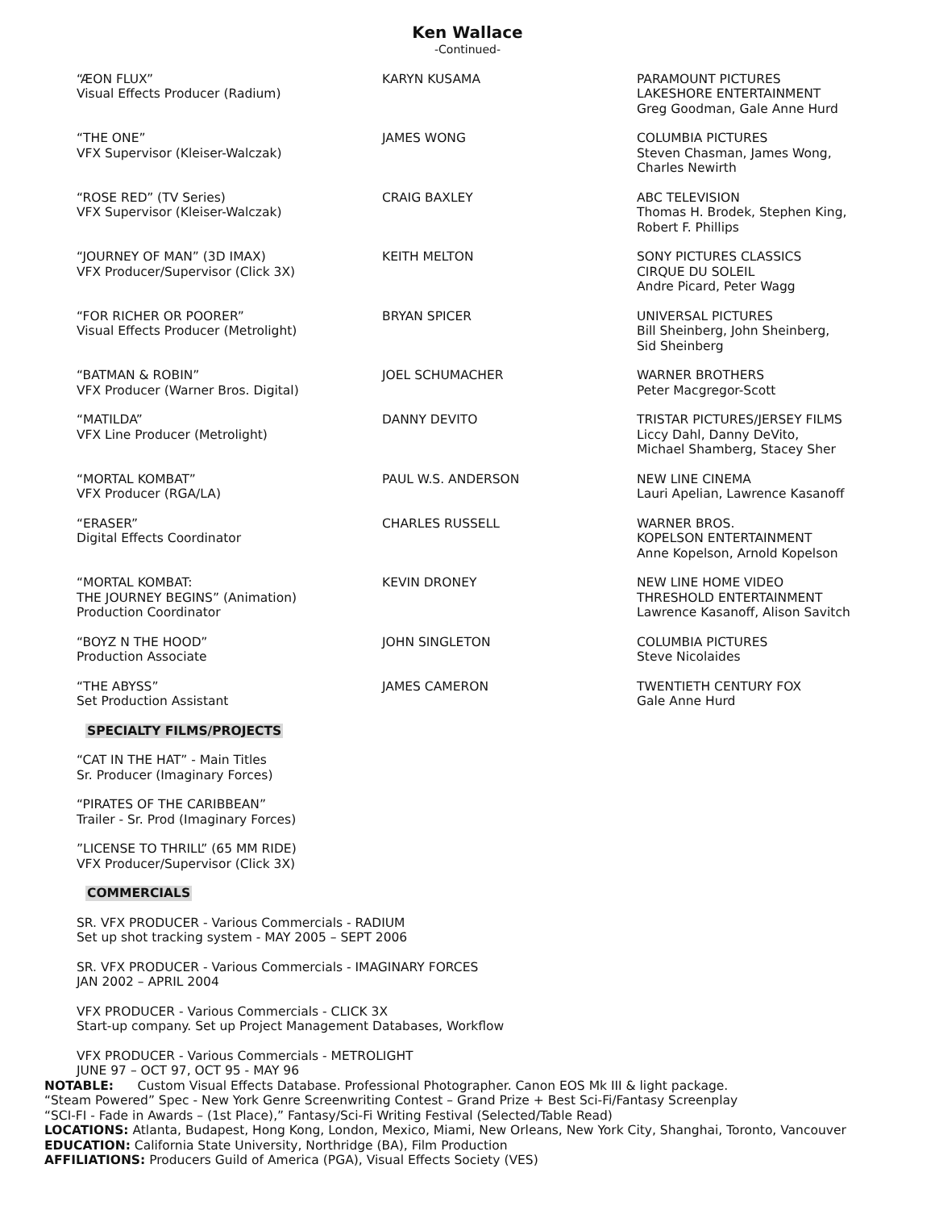Ken Wallace
-Continued-
| “ÆON FLUX” Visual Effects Producer (Radium) | KARYN KUSAMA | PARAMOUNT PICTURES LAKESHORE ENTERTAINMENT Greg Goodman, Gale Anne Hurd |
| “THE ONE” VFX Supervisor (Kleiser-Walczak) | JAMES WONG | COLUMBIA PICTURES Steven Chasman, James Wong, Charles Newirth |
| “ROSE RED” (TV Series) VFX Supervisor (Kleiser-Walczak) | CRAIG BAXLEY | ABC TELEVISION Thomas H. Brodek, Stephen King, Robert F. Phillips |
| “JOURNEY OF MAN” (3D IMAX) VFX Producer/Supervisor (Click 3X) | KEITH MELTON | SONY PICTURES CLASSICS CIRQUE DU SOLEIL Andre Picard, Peter Wagg |
| “FOR RICHER OR POORER” Visual Effects Producer (Metrolight) | BRYAN SPICER | UNIVERSAL PICTURES Bill Sheinberg, John Sheinberg, Sid Sheinberg |
| “BATMAN & ROBIN” VFX Producer (Warner Bros. Digital) | JOEL SCHUMACHER | WARNER BROTHERS Peter Macgregor-Scott |
| “MATILDA” VFX Line Producer (Metrolight) | DANNY DEVITO | TRISTAR PICTURES/JERSEY FILMS Liccy Dahl, Danny DeVito, Michael Shamberg, Stacey Sher |
| “MORTAL KOMBAT” VFX Producer (RGA/LA) | PAUL W.S. ANDERSON | NEW LINE CINEMA Lauri Apelian, Lawrence Kasanoff |
| “ERASER” Digital Effects Coordinator | CHARLES RUSSELL | WARNER BROS. KOPELSON ENTERTAINMENT Anne Kopelson, Arnold Kopelson |
| “MORTAL KOMBAT: THE JOURNEY BEGINS” (Animation) Production Coordinator | KEVIN DRONEY | NEW LINE HOME VIDEO THRESHOLD ENTERTAINMENT Lawrence Kasanoff, Alison Savitch |
| “BOYZ N THE HOOD” Production Associate | JOHN SINGLETON | COLUMBIA PICTURES Steve Nicolaides |
| “THE ABYSS” Set Production Assistant | JAMES CAMERON | TWENTIETH CENTURY FOX Gale Anne Hurd |
SPECIALTY FILMS/PROJECTS
“CAT IN THE HAT” - Main Titles
Sr. Producer (Imaginary Forces)
“PIRATES OF THE CARIBBEAN”
Trailer - Sr. Prod (Imaginary Forces)
”LICENSE TO THRILL” (65 MM RIDE)
VFX Producer/Supervisor (Click 3X)
COMMERCIALS
SR. VFX PRODUCER - Various Commercials - RADIUM
Set up shot tracking system - MAY 2005 – SEPT 2006
SR. VFX PRODUCER - Various Commercials - IMAGINARY FORCES
JAN 2002 – APRIL 2004
VFX PRODUCER - Various Commercials - CLICK 3X
Start-up company. Set up Project Management Databases, Workflow
VFX PRODUCER - Various Commercials - METROLIGHT
JUNE 97 – OCT 97, OCT 95 - MAY 96
NOTABLE: Custom Visual Effects Database. Professional Photographer. Canon EOS Mk III & light package.
“Steam Powered” Spec - New York Genre Screenwriting Contest – Grand Prize + Best Sci-Fi/Fantasy Screenplay
“SCI-FI - Fade in Awards – (1st Place),” Fantasy/Sci-Fi Writing Festival (Selected/Table Read)
LOCATIONS: Atlanta, Budapest, Hong Kong, London, Mexico, Miami, New Orleans, New York City, Shanghai, Toronto, Vancouver
EDUCATION: California State University, Northridge (BA), Film Production
AFFILIATIONS: Producers Guild of America (PGA), Visual Effects Society (VES)